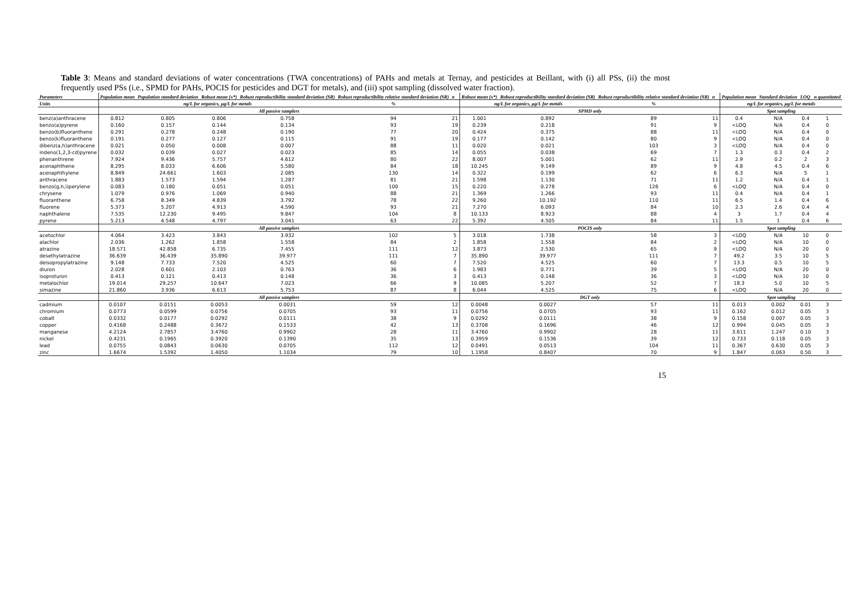Table 3: Means and standard deviations of water concentrations (TWA concentrations) of PAHs and metals at Ternay, and pesticides at Beillant, with (i) all PSs, (ii) the most frequently used PSs (i.e., SPMD for PAHs, POCIS for pesticides and DGT for metals), and (iii) spot sampling (dissolved water fraction).
| Parameters | Population mean | Population standard deviation | Robust mean (x*) | Robust reproductibility standard deviation (SR) | Robust reproductibility relative standard deviation (SR) | n | Robust mean (x*) | Robust reproductibility standard deviation (SR) | Robust reproductibility relative standard deviation (SR) | n | Population mean | Standard deviation | LOQ | n quantitated |
| --- | --- | --- | --- | --- | --- | --- | --- | --- | --- | --- | --- | --- | --- | --- |
| Units | ng/L for organics, µg/L for metals | | | | % | | ng/L for organics, µg/L for metals | | % | | ng/L for organics, µg/L for metals | | | |
| | All passive samplers | | | | | | SPMD only | | | | Spot sampling | | | |
| benz(a)anthracene | 0.812 | 0.805 | 0.806 | 0.758 | 94 | 21 | 1.001 | 0.892 | 89 | 11 | 0.4 | N/A | 0.4 | 1 |
| benzo(a)pyrene | 0.160 | 0.157 | 0.144 | 0.134 | 93 | 19 | 0.239 | 0.218 | 91 | 9 | <LOQ | N/A | 0.4 | 0 |
| benzo(b)fluoranthene | 0.291 | 0.278 | 0.248 | 0.190 | 77 | 20 | 0.424 | 0.375 | 88 | 11 | <LOQ | N/A | 0.4 | 0 |
| benzo(k)fluoranthene | 0.191 | 0.277 | 0.127 | 0.115 | 91 | 19 | 0.177 | 0.142 | 80 | 9 | <LOQ | N/A | 0.4 | 0 |
| dibenz(a,h)anthracene | 0.021 | 0.050 | 0.008 | 0.007 | 88 | 11 | 0.020 | 0.021 | 103 | 3 | <LOQ | N/A | 0.4 | 0 |
| indeno(1,2,3-cd)pyrene | 0.032 | 0.039 | 0.027 | 0.023 | 85 | 14 | 0.055 | 0.038 | 69 | 7 | 1.3 | 0.3 | 0.4 | 2 |
| phenanthrene | 7.924 | 9.436 | 5.757 | 4.612 | 80 | 22 | 8.007 | 5.001 | 62 | 11 | 2.9 | 0.2 | 2 | 3 |
| acenaphthene | 8.295 | 8.033 | 6.606 | 5.580 | 84 | 18 | 10.245 | 9.149 | 89 | 9 | 4.8 | 4.5 | 0.4 | 6 |
| acenaphthylene | 8.849 | 24.661 | 1.603 | 2.085 | 130 | 14 | 0.322 | 0.199 | 62 | 6 | 6.3 | N/A | 5 | 1 |
| anthracene | 1.883 | 1.573 | 1.594 | 1.287 | 81 | 21 | 1.598 | 1.130 | 71 | 11 | 1.2 | N/A | 0.4 | 1 |
| benzo(g,h,i)perylene | 0.083 | 0.180 | 0.051 | 0.051 | 100 | 15 | 0.220 | 0.278 | 126 | 6 | <LOQ | N/A | 0.4 | 0 |
| chrysene | 1.079 | 0.976 | 1.069 | 0.940 | 88 | 21 | 1.369 | 1.266 | 93 | 11 | 0.4 | N/A | 0.4 | 1 |
| fluoranthene | 6.758 | 8.349 | 4.839 | 3.792 | 78 | 22 | 9.260 | 10.192 | 110 | 11 | 6.5 | 1.4 | 0.4 | 6 |
| fluorene | 5.373 | 5.207 | 4.913 | 4.590 | 93 | 21 | 7.270 | 6.093 | 84 | 10 | 2.3 | 2.6 | 0.4 | 4 |
| naphthalene | 7.535 | 12.230 | 9.495 | 9.847 | 104 | 8 | 10.133 | 8.923 | 88 | 4 | 3 | 1.7 | 0.4 | 4 |
| pyrene | 5.213 | 4.548 | 4.797 | 3.041 | 63 | 22 | 5.392 | 4.505 | 84 | 11 | 1.5 | 1 | 0.4 | 6 |
| | All passive samplers | | | | | | POCIS only | | | | Spot sampling | | | |
| acetochlor | 4.064 | 3.423 | 3.843 | 3.932 | 102 | 5 | 3.018 | 1.738 | 58 | 3 | <LOQ | N/A | 10 | 0 |
| alachlor | 2.036 | 1.262 | 1.858 | 1.558 | 84 | 2 | 1.858 | 1.558 | 84 | 2 | <LOQ | N/A | 10 | 0 |
| atrazine | 18.571 | 42.858 | 6.735 | 7.455 | 111 | 12 | 3.873 | 2.530 | 65 | 9 | <LOQ | N/A | 20 | 0 |
| desethylatrazine | 36.639 | 36.439 | 35.890 | 39.977 | 111 | 7 | 35.890 | 39.977 | 111 | 7 | 49.2 | 3.5 | 10 | 5 |
| deisopropylatrazine | 9.148 | 7.733 | 7.520 | 4.525 | 60 | 7 | 7.520 | 4.525 | 60 | 7 | 13.3 | 0.5 | 10 | 5 |
| diuron | 2.028 | 0.601 | 2.103 | 0.763 | 36 | 6 | 1.983 | 0.771 | 39 | 5 | <LOQ | N/A | 20 | 0 |
| isoproturon | 0.413 | 0.121 | 0.413 | 0.148 | 36 | 3 | 0.413 | 0.148 | 36 | 3 | <LOQ | N/A | 10 | 0 |
| metalochlor | 19.014 | 29.257 | 10.647 | 7.023 | 66 | 9 | 10.085 | 5.207 | 52 | 7 | 18.3 | 5.0 | 10 | 5 |
| simazine | 21.860 | 3.936 | 6.613 | 5.753 | 87 | 8 | 6.044 | 4.525 | 75 | 6 | <LOQ | N/A | 20 | 0 |
| | All passive samplers | | | | | | DGT only | | | | Spot sampling | | | |
| cadmium | 0.0107 | 0.0151 | 0.0053 | 0.0031 | 59 | 12 | 0.0048 | 0.0027 | 57 | 11 | 0.013 | 0.002 | 0.01 | 3 |
| chromium | 0.0773 | 0.0599 | 0.0756 | 0.0705 | 93 | 11 | 0.0756 | 0.0705 | 93 | 11 | 0.162 | 0.012 | 0.05 | 3 |
| cobalt | 0.0332 | 0.0177 | 0.0292 | 0.0111 | 38 | 9 | 0.0292 | 0.0111 | 38 | 9 | 0.158 | 0.007 | 0.05 | 3 |
| copper | 0.4168 | 0.2488 | 0.3672 | 0.1533 | 42 | 13 | 0.3708 | 0.1696 | 46 | 12 | 0.994 | 0.045 | 0.05 | 3 |
| manganese | 4.2124 | 2.7857 | 3.4760 | 0.9902 | 28 | 11 | 3.4760 | 0.9902 | 28 | 11 | 3.611 | 1.247 | 0.10 | 3 |
| nickel | 0.4231 | 0.1965 | 0.3920 | 0.1390 | 35 | 13 | 0.3959 | 0.1536 | 39 | 12 | 0.733 | 0.118 | 0.05 | 3 |
| lead | 0.0755 | 0.0843 | 0.0630 | 0.0705 | 112 | 12 | 0.0491 | 0.0513 | 104 | 11 | 0.367 | 0.630 | 0.05 | 3 |
| zinc | 1.6674 | 1.5392 | 1.4050 | 1.1034 | 79 | 10 | 1.1958 | 0.8407 | 70 | 9 | 1.847 | 0.063 | 0.50 | 3 |
15